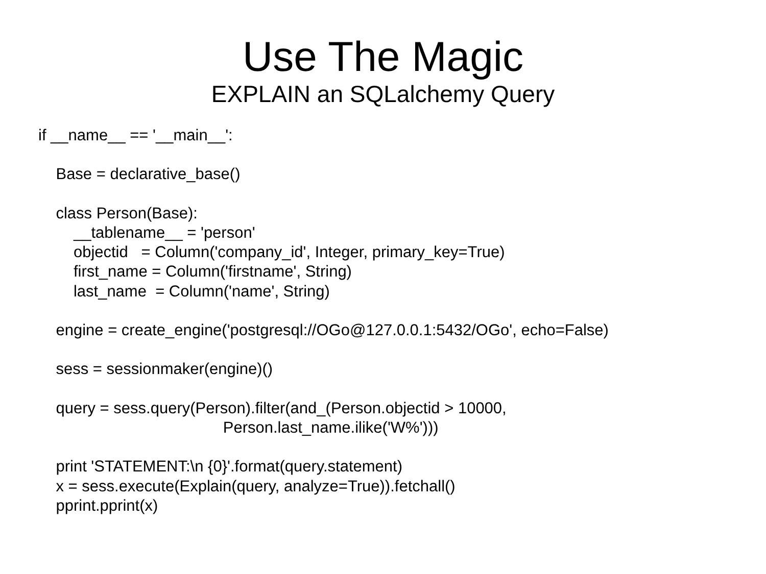Use The Magic
EXPLAIN an SQLalchemy Query
if __name__ == '__main__':

    Base = declarative_base()

    class Person(Base):
        __tablename__ = 'person'
        objectid   = Column('company_id', Integer, primary_key=True)
        first_name = Column('firstname', String)
        last_name  = Column('name', String)

    engine = create_engine('postgresql://OGo@127.0.0.1:5432/OGo', echo=False)

    sess = sessionmaker(engine)()

    query = sess.query(Person).filter(and_(Person.objectid > 10000,
                                          Person.last_name.ilike('W%')))

    print 'STATEMENT:\n {0}'.format(query.statement)
    x = sess.execute(Explain(query, analyze=True)).fetchall()
    pprint.pprint(x)